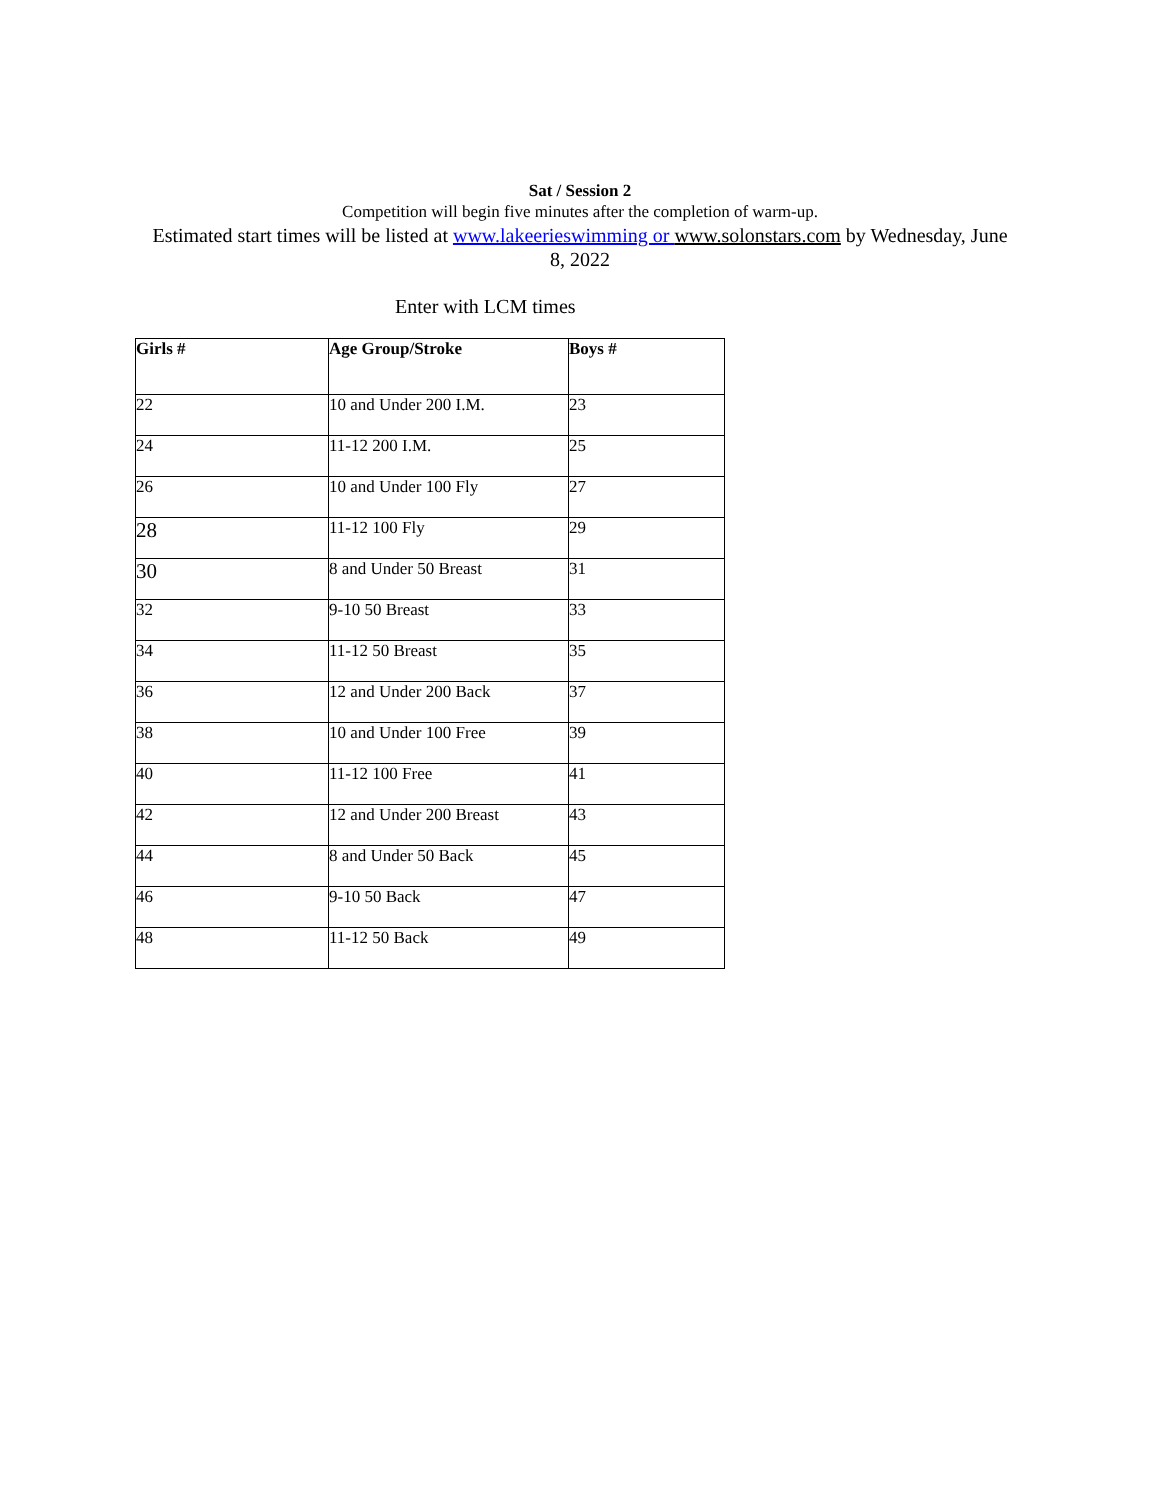Sat / Session 2
Competition will begin five minutes after the completion of warm-up.
Estimated start times will be listed at www.lakeerieswimming or www.solonstars.com by Wednesday, June 8, 2022
Enter with LCM times
| Girls # | Age Group/Stroke | Boys # |
| --- | --- | --- |
| 22 | 10 and Under 200 I.M. | 23 |
| 24 | 11-12 200 I.M. | 25 |
| 26 | 10 and Under 100 Fly | 27 |
| 28 | 11-12 100 Fly | 29 |
| 30 | 8 and Under 50 Breast | 31 |
| 32 | 9-10 50 Breast | 33 |
| 34 | 11-12 50 Breast | 35 |
| 36 | 12 and Under 200 Back | 37 |
| 38 | 10 and Under 100 Free | 39 |
| 40 | 11-12 100 Free | 41 |
| 42 | 12 and Under 200 Breast | 43 |
| 44 | 8 and Under 50 Back | 45 |
| 46 | 9-10 50 Back | 47 |
| 48 | 11-12 50 Back | 49 |